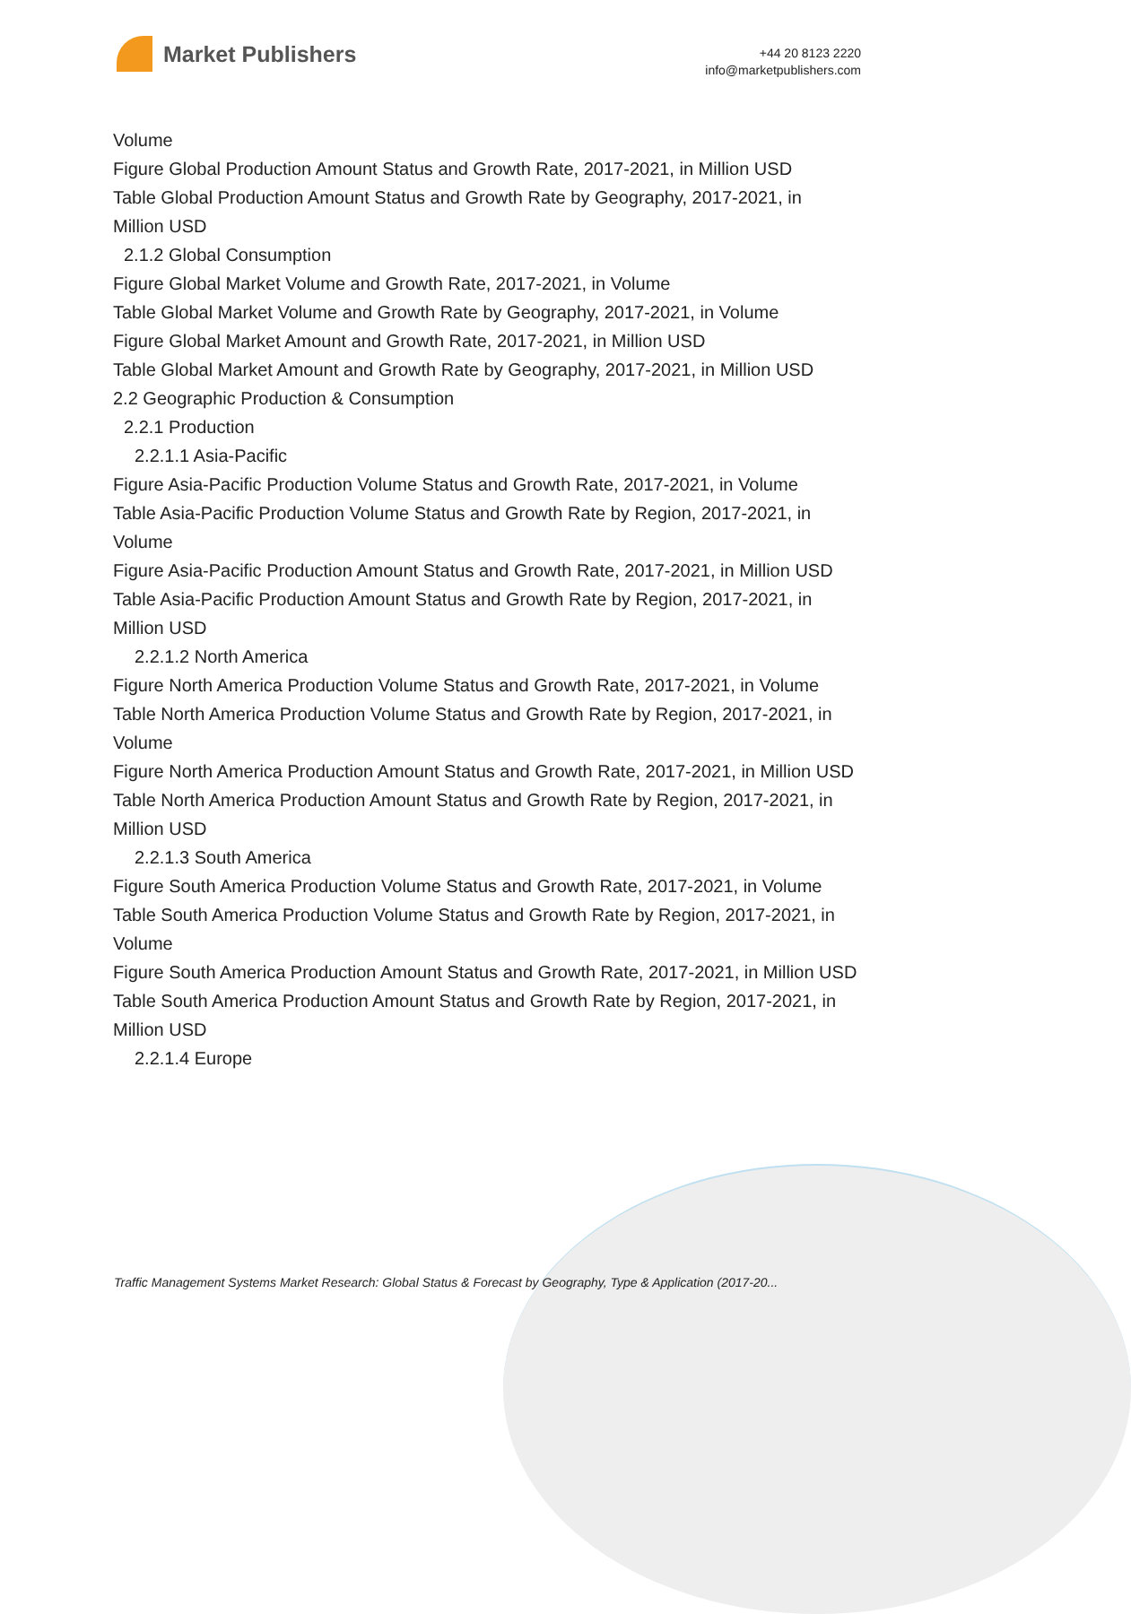Market Publishers
+44 20 8123 2220
info@marketpublishers.com
Volume
Figure Global Production Amount Status and Growth Rate, 2017-2021, in Million USD
Table Global Production Amount Status and Growth Rate by Geography, 2017-2021, in Million USD
2.1.2 Global Consumption
Figure Global Market Volume and Growth Rate, 2017-2021, in Volume
Table Global Market Volume and Growth Rate by Geography, 2017-2021, in Volume
Figure Global Market Amount and Growth Rate, 2017-2021, in Million USD
Table Global Market Amount and Growth Rate by Geography, 2017-2021, in Million USD
2.2 Geographic Production & Consumption
2.2.1 Production
2.2.1.1 Asia-Pacific
Figure Asia-Pacific Production Volume Status and Growth Rate, 2017-2021, in Volume
Table Asia-Pacific Production Volume Status and Growth Rate by Region, 2017-2021, in Volume
Figure Asia-Pacific Production Amount Status and Growth Rate, 2017-2021, in Million USD
Table Asia-Pacific Production Amount Status and Growth Rate by Region, 2017-2021, in Million USD
2.2.1.2 North America
Figure North America Production Volume Status and Growth Rate, 2017-2021, in Volume
Table North America Production Volume Status and Growth Rate by Region, 2017-2021, in Volume
Figure North America Production Amount Status and Growth Rate, 2017-2021, in Million USD
Table North America Production Amount Status and Growth Rate by Region, 2017-2021, in Million USD
2.2.1.3 South America
Figure South America Production Volume Status and Growth Rate, 2017-2021, in Volume
Table South America Production Volume Status and Growth Rate by Region, 2017-2021, in Volume
Figure South America Production Amount Status and Growth Rate, 2017-2021, in Million USD
Table South America Production Amount Status and Growth Rate by Region, 2017-2021, in Million USD
2.2.1.4 Europe
Traffic Management Systems Market Research: Global Status & Forecast by Geography, Type & Application (2017-20...